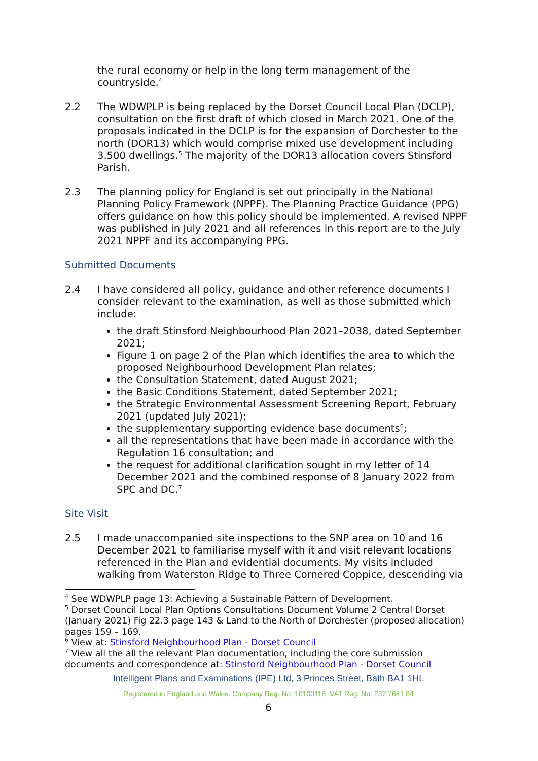the rural economy or help in the long term management of the countryside.<sup>4</sup>
2.2 The WDWPLP is being replaced by the Dorset Council Local Plan (DCLP), consultation on the first draft of which closed in March 2021. One of the proposals indicated in the DCLP is for the expansion of Dorchester to the north (DOR13) which would comprise mixed use development including 3.500 dwellings.<sup>5</sup> The majority of the DOR13 allocation covers Stinsford Parish.
2.3 The planning policy for England is set out principally in the National Planning Policy Framework (NPPF). The Planning Practice Guidance (PPG) offers guidance on how this policy should be implemented. A revised NPPF was published in July 2021 and all references in this report are to the July 2021 NPPF and its accompanying PPG.
Submitted Documents
2.4 I have considered all policy, guidance and other reference documents I consider relevant to the examination, as well as those submitted which include:
the draft Stinsford Neighbourhood Plan 2021–2038, dated September 2021;
Figure 1 on page 2 of the Plan which identifies the area to which the proposed Neighbourhood Development Plan relates;
the Consultation Statement, dated August 2021;
the Basic Conditions Statement, dated September 2021;
the Strategic Environmental Assessment Screening Report, February 2021 (updated July 2021);
the supplementary supporting evidence base documents<sup>6</sup>;
all the representations that have been made in accordance with the Regulation 16 consultation; and
the request for additional clarification sought in my letter of 14 December 2021 and the combined response of 8 January 2022 from SPC and DC.<sup>7</sup>
Site Visit
2.5 I made unaccompanied site inspections to the SNP area on 10 and 16 December 2021 to familiarise myself with it and visit relevant locations referenced in the Plan and evidential documents. My visits included walking from Waterston Ridge to Three Cornered Coppice, descending via
<sup>4</sup> See WDWPLP page 13: Achieving a Sustainable Pattern of Development.
<sup>5</sup> Dorset Council Local Plan Options Consultations Document Volume 2 Central Dorset (January 2021) Fig 22.3 page 143 & Land to the North of Dorchester (proposed allocation) pages 159 – 169.
<sup>6</sup> View at: Stinsford Neighbourhood Plan - Dorset Council
<sup>7</sup> View all the all the relevant Plan documentation, including the core submission documents and correspondence at: Stinsford Neighbourhood Plan - Dorset Council
Intelligent Plans and Examinations (IPE) Ltd, 3 Princes Street, Bath BA1 1HL
Registered in England and Wales. Company Reg. No. 10100118. VAT Reg. No. 237 7641 84
6